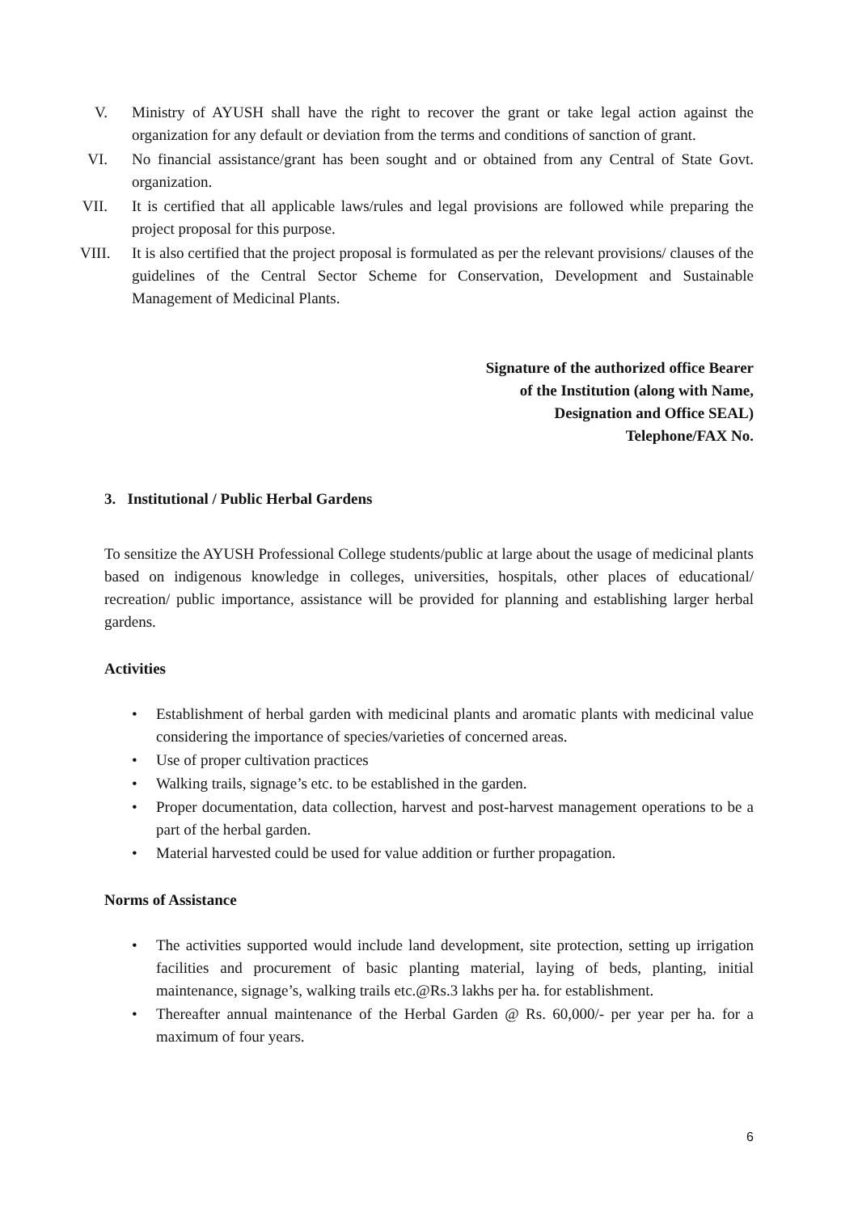V. Ministry of AYUSH shall have the right to recover the grant or take legal action against the organization for any default or deviation from the terms and conditions of sanction of grant.
VI. No financial assistance/grant has been sought and or obtained from any Central of State Govt. organization.
VII. It is certified that all applicable laws/rules and legal provisions are followed while preparing the project proposal for this purpose.
VIII. It is also certified that the project proposal is formulated as per the relevant provisions/ clauses of the guidelines of the Central Sector Scheme for Conservation, Development and Sustainable Management of Medicinal Plants.
Signature of the authorized office Bearer
of the Institution (along with Name,
Designation and Office SEAL)
Telephone/FAX No.
3. Institutional / Public Herbal Gardens
To sensitize the AYUSH Professional College students/public at large about the usage of medicinal plants based on indigenous knowledge in colleges, universities, hospitals, other places of educational/ recreation/ public importance, assistance will be provided for planning and establishing larger herbal gardens.
Activities
• Establishment of herbal garden with medicinal plants and aromatic plants with medicinal value considering the importance of species/varieties of concerned areas.
• Use of proper cultivation practices
• Walking trails, signage’s etc. to be established in the garden.
• Proper documentation, data collection, harvest and post-harvest management operations to be a part of the herbal garden.
• Material harvested could be used for value addition or further propagation.
Norms of Assistance
• The activities supported would include land development, site protection, setting up irrigation facilities and procurement of basic planting material, laying of beds, planting, initial maintenance, signage’s, walking trails etc.@Rs.3 lakhs per ha. for establishment.
• Thereafter annual maintenance of the Herbal Garden @ Rs. 60,000/- per year per ha. for a maximum of four years.
6